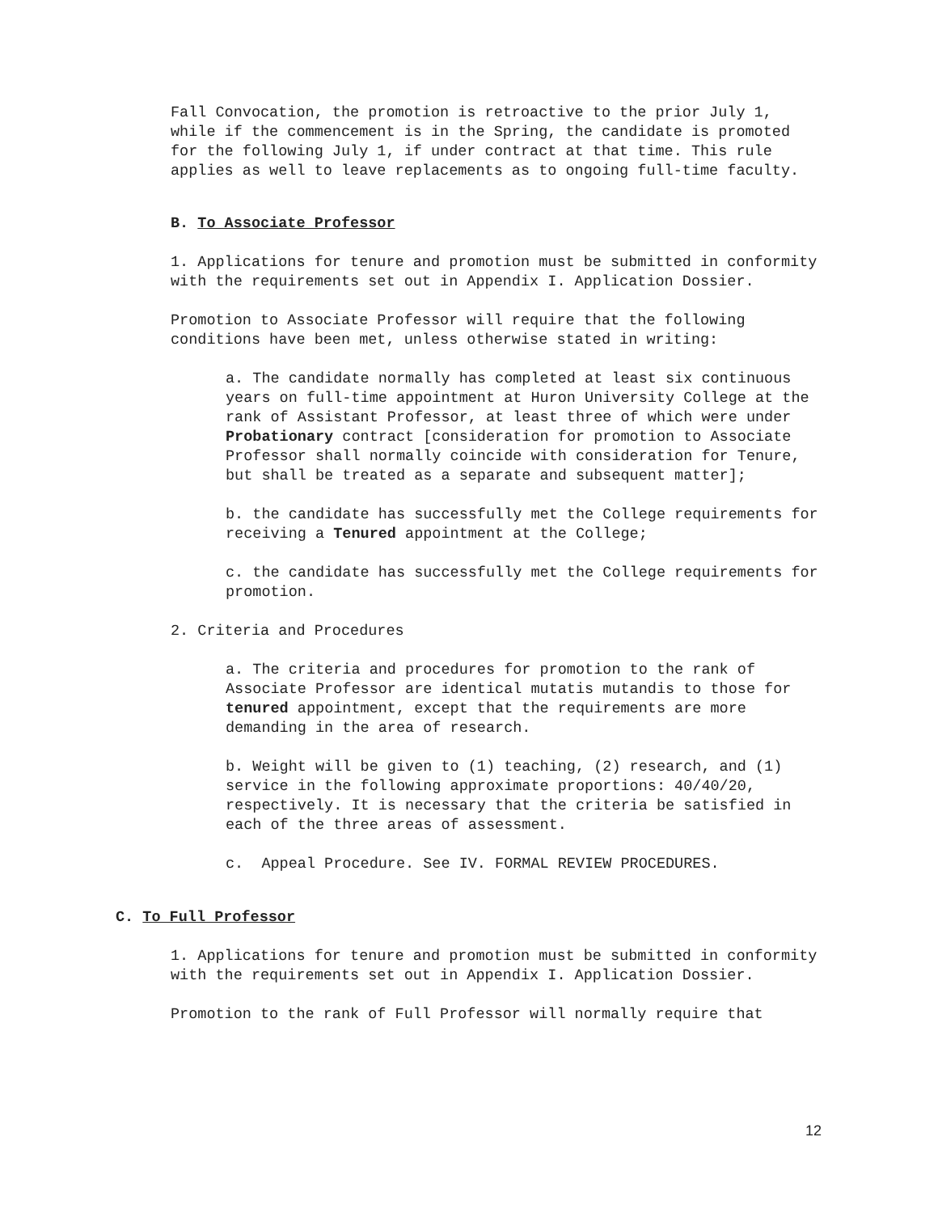Fall Convocation, the promotion is retroactive to the prior July 1, while if the commencement is in the Spring, the candidate is promoted for the following July 1, if under contract at that time. This rule applies as well to leave replacements as to ongoing full-time faculty.
B. To Associate Professor
1. Applications for tenure and promotion must be submitted in conformity with the requirements set out in Appendix I. Application Dossier.
Promotion to Associate Professor will require that the following conditions have been met, unless otherwise stated in writing:
a. The candidate normally has completed at least six continuous years on full-time appointment at Huron University College at the rank of Assistant Professor, at least three of which were under Probationary contract [consideration for promotion to Associate Professor shall normally coincide with consideration for Tenure, but shall be treated as a separate and subsequent matter];
b. the candidate has successfully met the College requirements for receiving a Tenured appointment at the College;
c. the candidate has successfully met the College requirements for promotion.
2. Criteria and Procedures
a. The criteria and procedures for promotion to the rank of Associate Professor are identical mutatis mutandis to those for tenured appointment, except that the requirements are more demanding in the area of research.
b. Weight will be given to (1) teaching, (2) research, and (1) service in the following approximate proportions: 40/40/20, respectively. It is necessary that the criteria be satisfied in each of the three areas of assessment.
c. Appeal Procedure. See IV. FORMAL REVIEW PROCEDURES.
C. To Full Professor
1. Applications for tenure and promotion must be submitted in conformity with the requirements set out in Appendix I. Application Dossier.
Promotion to the rank of Full Professor will normally require that
12